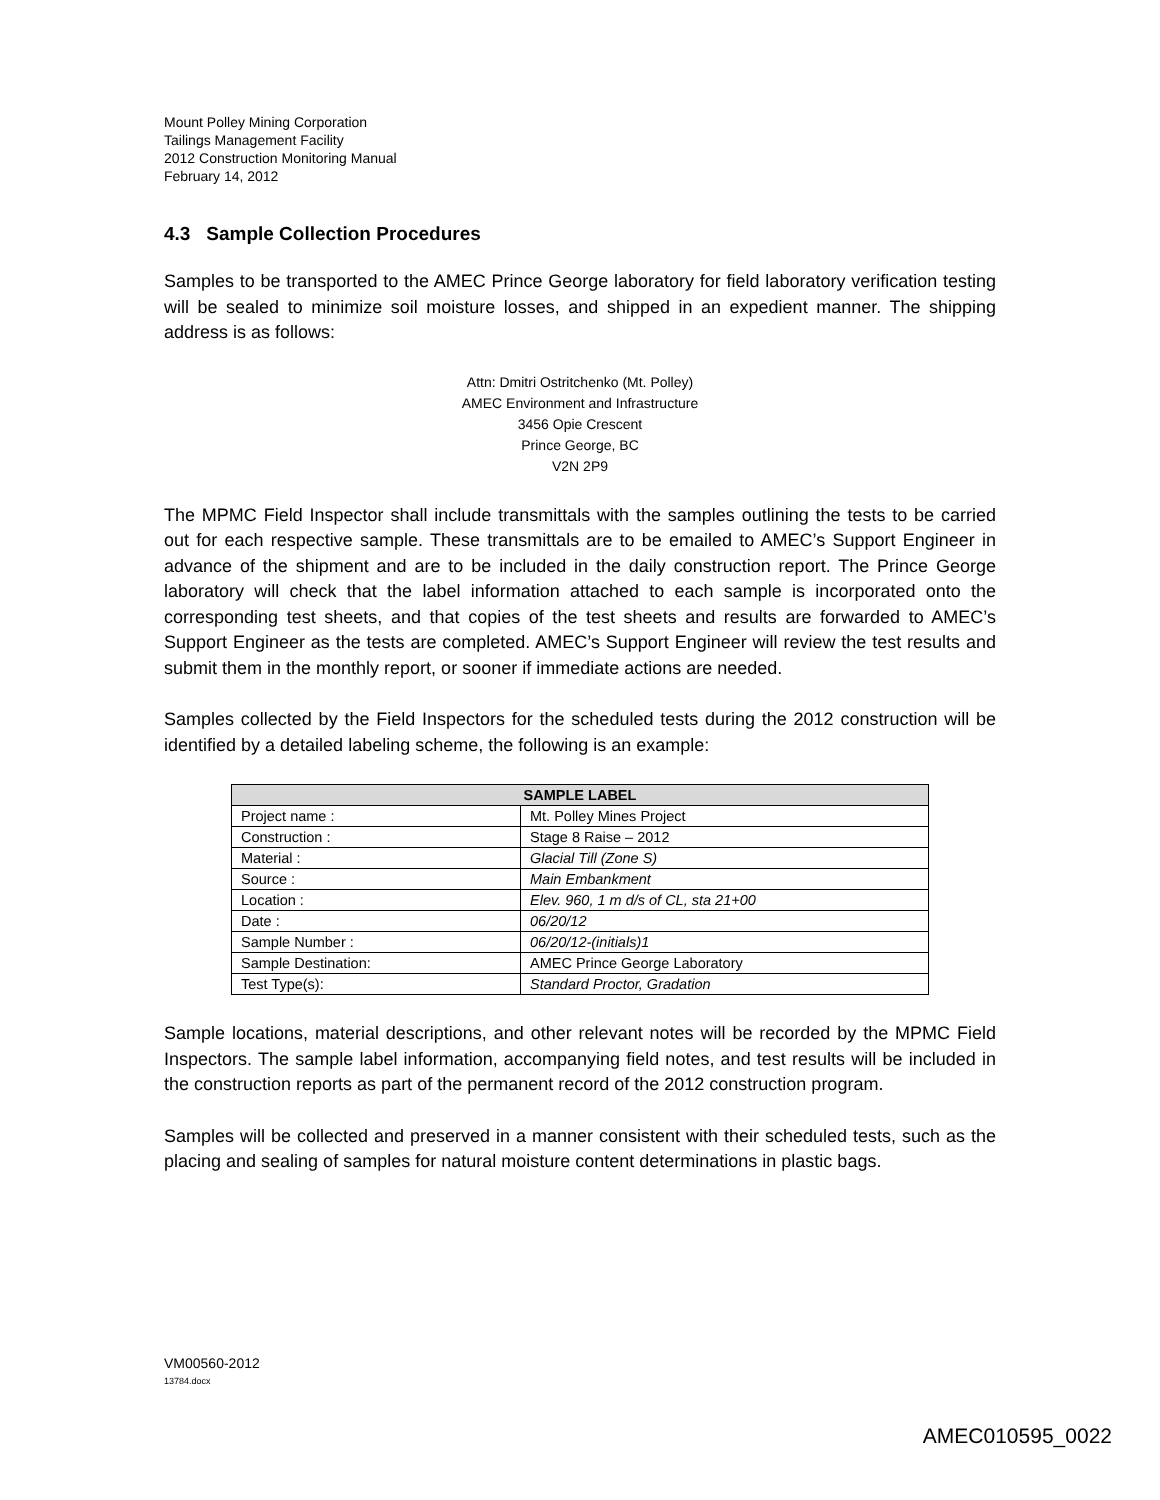Mount Polley Mining Corporation
Tailings Management Facility
2012 Construction Monitoring Manual
February 14, 2012
4.3 Sample Collection Procedures
Samples to be transported to the AMEC Prince George laboratory for field laboratory verification testing will be sealed to minimize soil moisture losses, and shipped in an expedient manner. The shipping address is as follows:
Attn: Dmitri Ostritchenko (Mt. Polley)
AMEC Environment and Infrastructure
3456 Opie Crescent
Prince George, BC
V2N 2P9
The MPMC Field Inspector shall include transmittals with the samples outlining the tests to be carried out for each respective sample. These transmittals are to be emailed to AMEC’s Support Engineer in advance of the shipment and are to be included in the daily construction report. The Prince George laboratory will check that the label information attached to each sample is incorporated onto the corresponding test sheets, and that copies of the test sheets and results are forwarded to AMEC’s Support Engineer as the tests are completed. AMEC’s Support Engineer will review the test results and submit them in the monthly report, or sooner if immediate actions are needed.
Samples collected by the Field Inspectors for the scheduled tests during the 2012 construction will be identified by a detailed labeling scheme, the following is an example:
| SAMPLE LABEL | |
| --- | --- |
| Project name : | Mt. Polley Mines Project |
| Construction : | Stage 8 Raise – 2012 |
| Material : | Glacial Till (Zone S) |
| Source : | Main Embankment |
| Location : | Elev. 960, 1 m d/s of CL, sta 21+00 |
| Date : | 06/20/12 |
| Sample Number : | 06/20/12-(initials)1 |
| Sample Destination: | AMEC Prince George Laboratory |
| Test Type(s): | Standard Proctor, Gradation |
Sample locations, material descriptions, and other relevant notes will be recorded by the MPMC Field Inspectors. The sample label information, accompanying field notes, and test results will be included in the construction reports as part of the permanent record of the 2012 construction program.
Samples will be collected and preserved in a manner consistent with their scheduled tests, such as the placing and sealing of samples for natural moisture content determinations in plastic bags.
VM00560-2012
13784.docx
AMEC010595_0022